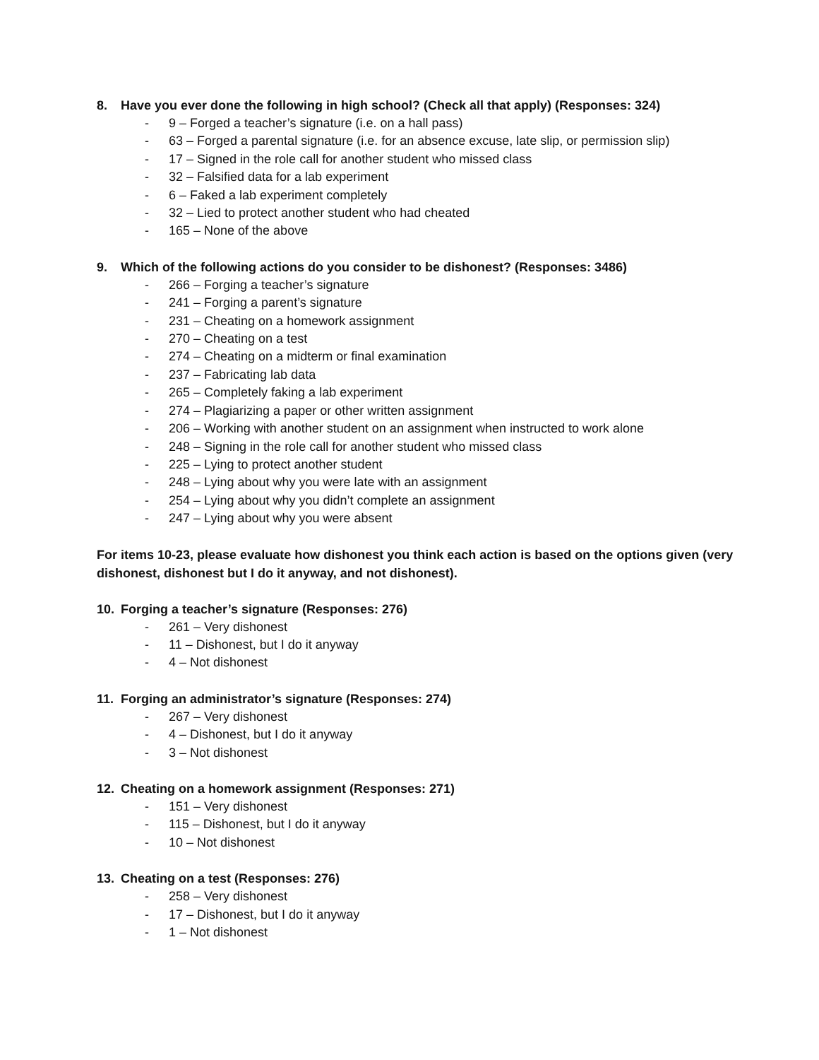8. Have you ever done the following in high school? (Check all that apply) (Responses: 324)
- 9 – Forged a teacher’s signature (i.e. on a hall pass)
- 63 – Forged a parental signature (i.e. for an absence excuse, late slip, or permission slip)
- 17 – Signed in the role call for another student who missed class
- 32 – Falsified data for a lab experiment
- 6 – Faked a lab experiment completely
- 32 – Lied to protect another student who had cheated
- 165 – None of the above
9. Which of the following actions do you consider to be dishonest? (Responses: 3486)
- 266 – Forging a teacher’s signature
- 241 – Forging a parent’s signature
- 231 – Cheating on a homework assignment
- 270 – Cheating on a test
- 274 – Cheating on a midterm or final examination
- 237 – Fabricating lab data
- 265 – Completely faking a lab experiment
- 274 – Plagiarizing a paper or other written assignment
- 206 – Working with another student on an assignment when instructed to work alone
- 248 – Signing in the role call for another student who missed class
- 225 – Lying to protect another student
- 248 – Lying about why you were late with an assignment
- 254 – Lying about why you didn’t complete an assignment
- 247 – Lying about why you were absent
For items 10-23, please evaluate how dishonest you think each action is based on the options given (very dishonest, dishonest but I do it anyway, and not dishonest).
10. Forging a teacher’s signature (Responses: 276)
- 261 – Very dishonest
- 11 – Dishonest, but I do it anyway
- 4 – Not dishonest
11. Forging an administrator’s signature (Responses: 274)
- 267 – Very dishonest
- 4 – Dishonest, but I do it anyway
- 3 – Not dishonest
12. Cheating on a homework assignment (Responses: 271)
- 151 – Very dishonest
- 115 – Dishonest, but I do it anyway
- 10 – Not dishonest
13. Cheating on a test (Responses: 276)
- 258 – Very dishonest
- 17 – Dishonest, but I do it anyway
- 1 – Not dishonest